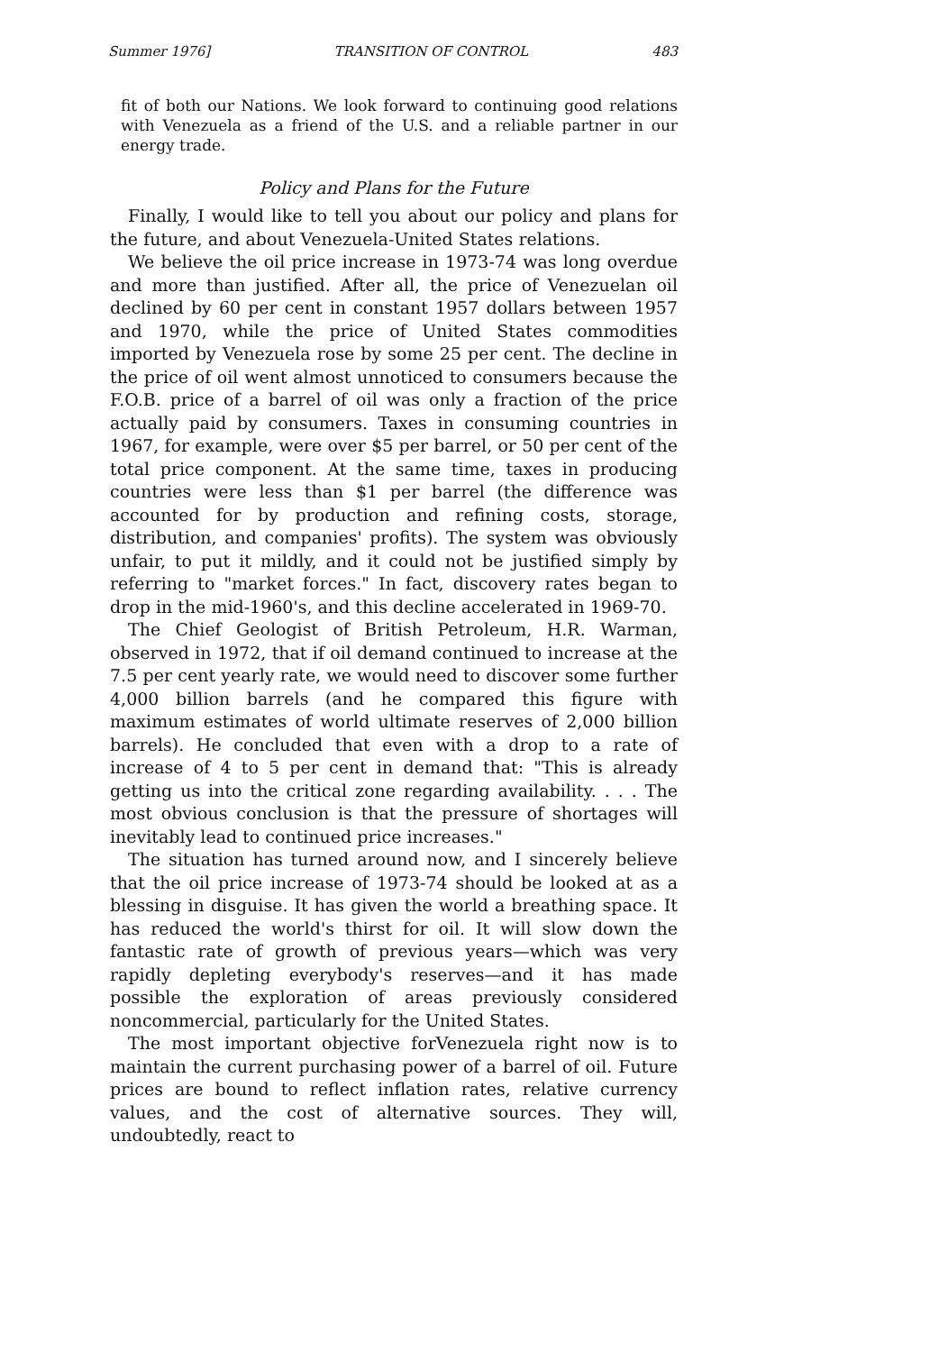Summer 1976] TRANSITION OF CONTROL 483
fit of both our Nations. We look forward to continuing good relations with Venezuela as a friend of the U.S. and a reliable partner in our energy trade.
Policy and Plans for the Future
Finally, I would like to tell you about our policy and plans for the future, and about Venezuela-United States relations.
We believe the oil price increase in 1973-74 was long overdue and more than justified. After all, the price of Venezuelan oil declined by 60 per cent in constant 1957 dollars between 1957 and 1970, while the price of United States commodities imported by Venezuela rose by some 25 per cent. The decline in the price of oil went almost unnoticed to consumers because the F.O.B. price of a barrel of oil was only a fraction of the price actually paid by consumers. Taxes in consuming countries in 1967, for example, were over $5 per barrel, or 50 per cent of the total price component. At the same time, taxes in producing countries were less than $1 per barrel (the difference was accounted for by production and refining costs, storage, distribution, and companies' profits). The system was obviously unfair, to put it mildly, and it could not be justified simply by referring to "market forces." In fact, discovery rates began to drop in the mid-1960's, and this decline accelerated in 1969-70.
The Chief Geologist of British Petroleum, H.R. Warman, observed in 1972, that if oil demand continued to increase at the 7.5 per cent yearly rate, we would need to discover some further 4,000 billion barrels (and he compared this figure with maximum estimates of world ultimate reserves of 2,000 billion barrels). He concluded that even with a drop to a rate of increase of 4 to 5 per cent in demand that: "This is already getting us into the critical zone regarding availability. . . . The most obvious conclusion is that the pressure of shortages will inevitably lead to continued price increases."
The situation has turned around now, and I sincerely believe that the oil price increase of 1973-74 should be looked at as a blessing in disguise. It has given the world a breathing space. It has reduced the world's thirst for oil. It will slow down the fantastic rate of growth of previous years—which was very rapidly depleting everybody's reserves—and it has made possible the exploration of areas previously considered noncommercial, particularly for the United States.
The most important objective forVenezuela right now is to maintain the current purchasing power of a barrel of oil. Future prices are bound to reflect inflation rates, relative currency values, and the cost of alternative sources. They will, undoubtedly, react to